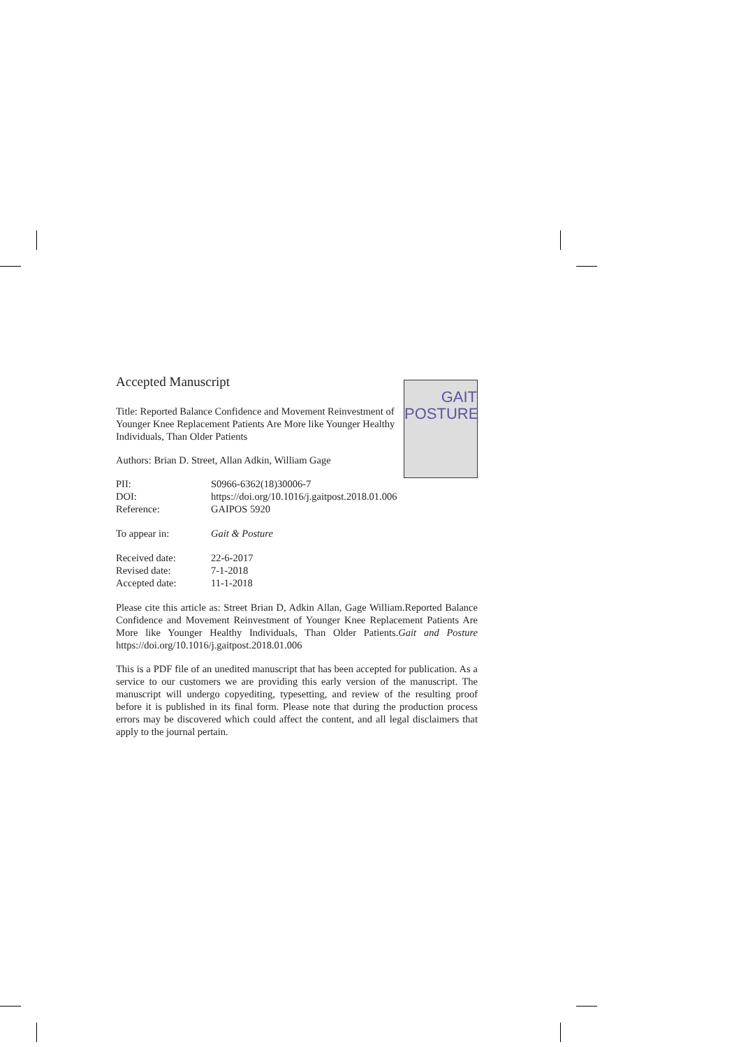GAIT
POSTURE
Accepted Manuscript
Title: Reported Balance Confidence and Movement Reinvestment of Younger Knee Replacement Patients Are More like Younger Healthy Individuals, Than Older Patients
Authors: Brian D. Street, Allan Adkin, William Gage
| PII: | S0966-6362(18)30006-7 |
| DOI: | https://doi.org/10.1016/j.gaitpost.2018.01.006 |
| Reference: | GAIPOS 5920 |
| To appear in: | Gait & Posture |
| Received date: | 22-6-2017 |
| Revised date: | 7-1-2018 |
| Accepted date: | 11-1-2018 |
Please cite this article as: Street Brian D, Adkin Allan, Gage William.Reported Balance Confidence and Movement Reinvestment of Younger Knee Replacement Patients Are More like Younger Healthy Individuals, Than Older Patients.Gait and Posture https://doi.org/10.1016/j.gaitpost.2018.01.006
This is a PDF file of an unedited manuscript that has been accepted for publication. As a service to our customers we are providing this early version of the manuscript. The manuscript will undergo copyediting, typesetting, and review of the resulting proof before it is published in its final form. Please note that during the production process errors may be discovered which could affect the content, and all legal disclaimers that apply to the journal pertain.